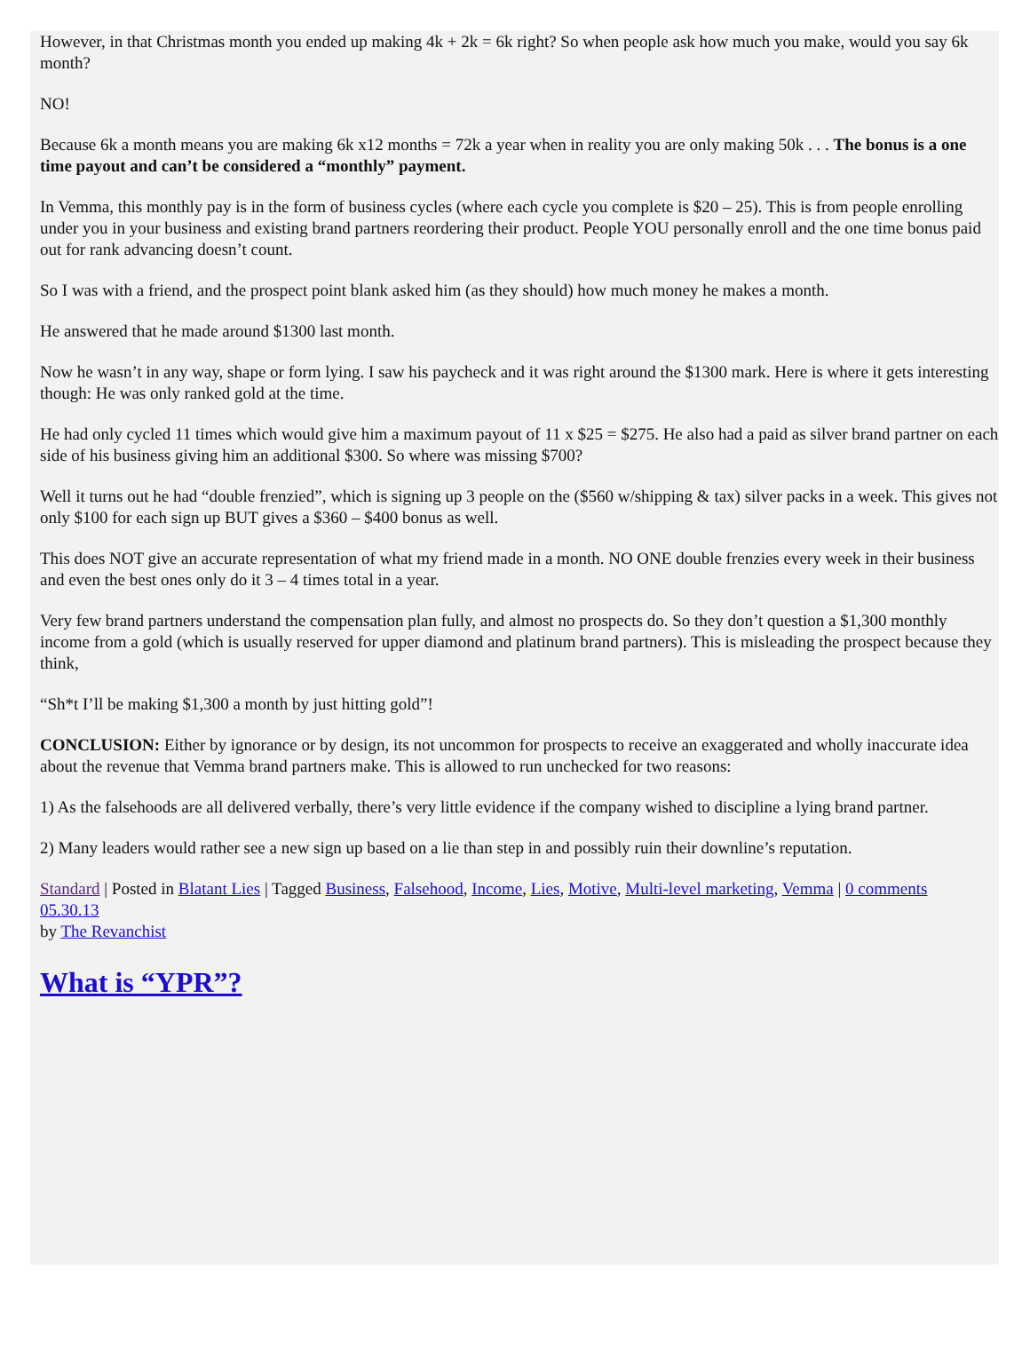However, in that Christmas month you ended up making 4k + 2k = 6k right? So when people ask how much you make, would you say 6k month?
NO!
Because 6k a month means you are making 6k x12 months = 72k a year when in reality you are only making 50k . . . The bonus is a one time payout and can’t be considered a “monthly” payment.
In Vemma, this monthly pay is in the form of business cycles (where each cycle you complete is $20 – 25). This is from people enrolling under you in your business and existing brand partners reordering their product. People YOU personally enroll and the one time bonus paid out for rank advancing doesn’t count.
So I was with a friend, and the prospect point blank asked him (as they should) how much money he makes a month.
He answered that he made around $1300 last month.
Now he wasn’t in any way, shape or form lying. I saw his paycheck and it was right around the $1300 mark. Here is where it gets interesting though: He was only ranked gold at the time.
He had only cycled 11 times which would give him a maximum payout of 11 x $25 = $275. He also had a paid as silver brand partner on each side of his business giving him an additional $300. So where was missing $700?
Well it turns out he had “double frenzied”, which is signing up 3 people on the ($560 w/shipping & tax) silver packs in a week. This gives not only $100 for each sign up BUT gives a $360 – $400 bonus as well.
This does NOT give an accurate representation of what my friend made in a month. NO ONE double frenzies every week in their business and even the best ones only do it 3 – 4 times total in a year.
Very few brand partners understand the compensation plan fully, and almost no prospects do. So they don’t question a $1,300 monthly income from a gold (which is usually reserved for upper diamond and platinum brand partners). This is misleading the prospect because they think,
“Sh*t I’ll be making $1,300 a month by just hitting gold”!
CONCLUSION: Either by ignorance or by design, its not uncommon for prospects to receive an exaggerated and wholly inaccurate idea about the revenue that Vemma brand partners make. This is allowed to run unchecked for two reasons:
1) As the falsehoods are all delivered verbally, there’s very little evidence if the company wished to discipline a lying brand partner.
2) Many leaders would rather see a new sign up based on a lie than step in and possibly ruin their downline’s reputation.
Standard | Posted in Blatant Lies | Tagged Business, Falsehood, Income, Lies, Motive, Multi-level marketing, Vemma | 0 comments
05.30.13
by The Revanchist
What is “YPR”?